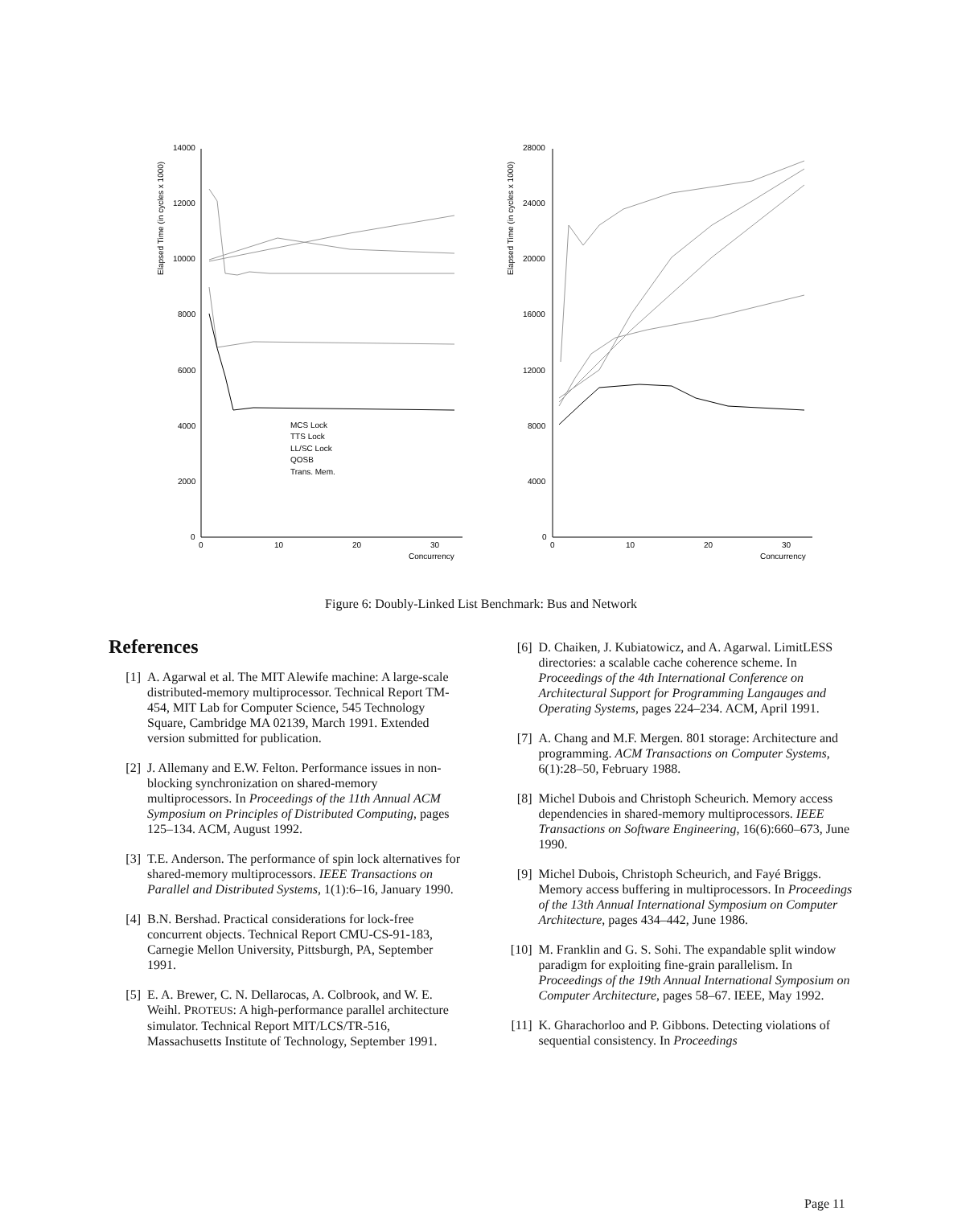14000
12000
10000
8000
6000
4000
2000
0
0
10
20
30
Concurrency
MCS Lock
TTS Lock
LL/SC Lock
QOSB
Trans. Mem.
28000
24000
20000
16000
12000
8000
4000
0
0
10
20
30
Concurrency
Elapsed Time (in cycles x 1000)
Elapsed Time (in cycles x 1000)
Figure 6: Doubly-Linked List Benchmark: Bus and Network
References
[1] A. Agarwal et al. The MIT Alewife machine: A large-scale distributed-memory multiprocessor. Technical Report TM-454, MIT Lab for Computer Science, 545 Technology Square, Cambridge MA 02139, March 1991. Extended version submitted for publication.
[2] J. Allemany and E.W. Felton. Performance issues in non-blocking synchronization on shared-memory multiprocessors. In Proceedings of the 11th Annual ACM Symposium on Principles of Distributed Computing, pages 125–134. ACM, August 1992.
[3] T.E. Anderson. The performance of spin lock alternatives for shared-memory multiprocessors. IEEE Transactions on Parallel and Distributed Systems, 1(1):6–16, January 1990.
[4] B.N. Bershad. Practical considerations for lock-free concurrent objects. Technical Report CMU-CS-91-183, Carnegie Mellon University, Pittsburgh, PA, September 1991.
[5] E. A. Brewer, C. N. Dellarocas, A. Colbrook, and W. E. Weihl. PROTEUS: A high-performance parallel architecture simulator. Technical Report MIT/LCS/TR-516, Massachusetts Institute of Technology, September 1991.
[6] D. Chaiken, J. Kubiatowicz, and A. Agarwal. LimitLESS directories: a scalable cache coherence scheme. In Proceedings of the 4th International Conference on Architectural Support for Programming Langauges and Operating Systems, pages 224–234. ACM, April 1991.
[7] A. Chang and M.F. Mergen. 801 storage: Architecture and programming. ACM Transactions on Computer Systems, 6(1):28–50, February 1988.
[8] Michel Dubois and Christoph Scheurich. Memory access dependencies in shared-memory multiprocessors. IEEE Transactions on Software Engineering, 16(6):660–673, June 1990.
[9] Michel Dubois, Christoph Scheurich, and Fayé Briggs. Memory access buffering in multiprocessors. In Proceedings of the 13th Annual International Symposium on Computer Architecture, pages 434–442, June 1986.
[10] M. Franklin and G. S. Sohi. The expandable split window paradigm for exploiting fine-grain parallelism. In Proceedings of the 19th Annual International Symposium on Computer Architecture, pages 58–67. IEEE, May 1992.
[11] K. Gharachorloo and P. Gibbons. Detecting violations of sequential consistency. In Proceedings
Page 11